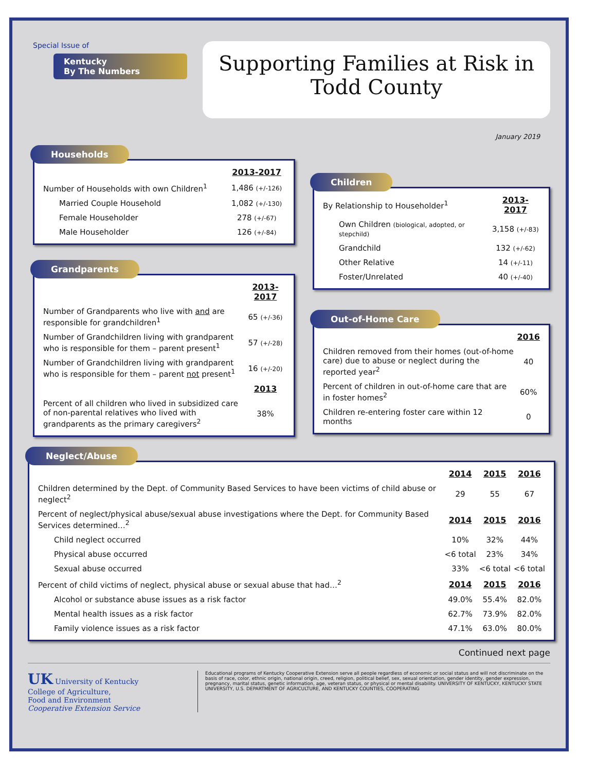Special Issue of
Kentucky
By The Numbers
Supporting Families at Risk in
Todd County
January 2019
Households
| | 2013-2017 |
| Number of Households with own Children<sup>1</sup> | 1,486 (+/-126) |
| Married Couple Household | 1,082 (+/-130) |
| Female Householder | 278 (+/-67) |
| Male Householder | 126 (+/-84) |
Grandparents
| | 2013-2017 |
| Number of Grandparents who live with and are responsible for grandchildren<sup>1</sup> | 65 (+/-36) |
| Number of Grandchildren living with grandparent who is responsible for them – parent present<sup>1</sup> | 57 (+/-28) |
| Number of Grandchildren living with grandparent who is responsible for them – parent not present<sup>1</sup> | 16 (+/-20) |
| | 2013 |
| Percent of all children who lived in subsidized care of non-parental relatives who lived with grandparents as the primary caregivers<sup>2</sup> | 38% |
Children
| By Relationship to Householder<sup>1</sup> | 2013-2017 |
| Own Children (biological, adopted, or stepchild) | 3,158 (+/-83) |
| Grandchild | 132 (+/-62) |
| Other Relative | 14 (+/-11) |
| Foster/Unrelated | 40 (+/-40) |
Out-of-Home Care
| | 2016 |
| Children removed from their homes (out-of-home care) due to abuse or neglect during the reported year<sup>2</sup> | 40 |
| Percent of children in out-of-home care that are in foster homes<sup>2</sup> | 60% |
| Children re-entering foster care within 12 months | 0 |
Neglect/Abuse
| | 2014 | 2015 | 2016 |
| Children determined by the Dept. of Community Based Services to have been victims of child abuse or neglect<sup>2</sup> | 29 | 55 | 67 |
| Percent of neglect/physical abuse/sexual abuse investigations where the Dept. for Community Based Services determined…<sup>2</sup> | 2014 | 2015 | 2016 |
| Child neglect occurred | 10% | 32% | 44% |
| Physical abuse occurred | <6 total | 23% | 34% |
| Sexual abuse occurred | 33% | <6 total | <6 total |
| Percent of child victims of neglect, physical abuse or sexual abuse that had…<sup>2</sup> | 2014 | 2015 | 2016 |
| Alcohol or substance abuse issues as a risk factor | 49.0% | 55.4% | 82.0% |
| Mental health issues as a risk factor | 62.7% | 73.9% | 82.0% |
| Family violence issues as a risk factor | 47.1% | 63.0% | 80.0% |
Continued next page
UK University of Kentucky
College of Agriculture,
Food and Environment
Cooperative Extension Service
Educational programs of Kentucky Cooperative Extension serve all people regardless of economic or social status and will not discriminate on the basis of race, color, ethnic origin, national origin, creed, religion, political belief, sex, sexual orientation, gender identity, gender expression, pregnancy, marital status, genetic information, age, veteran status, or physical or mental disability. UNIVERSITY OF KENTUCKY, KENTUCKY STATE UNIVERSITY, U.S. DEPARTMENT OF AGRICULTURE, AND KENTUCKY COUNTIES, COOPERATING